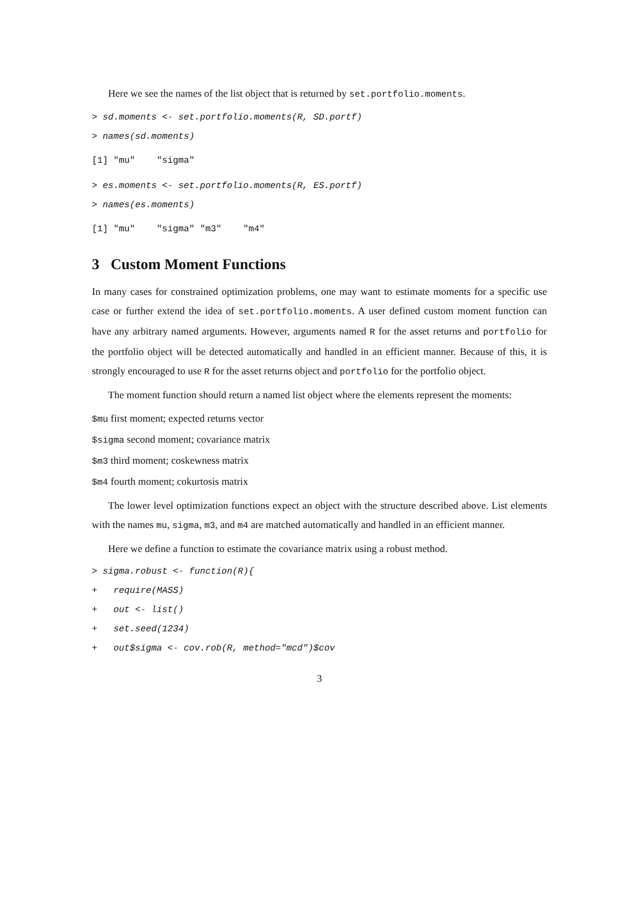Here we see the names of the list object that is returned by set.portfolio.moments.
> sd.moments <- set.portfolio.moments(R, SD.portf) > names(sd.moments)
[1] "mu" "sigma"
> es.moments <- set.portfolio.moments(R, ES.portf) > names(es.moments)
[1] "mu" "sigma" "m3" "m4"
3 Custom Moment Functions
In many cases for constrained optimization problems, one may want to estimate moments for a specific use case or further extend the idea of set.portfolio.moments. A user defined custom moment function can have any arbitrary named arguments. However, arguments named R for the asset returns and portfolio for the portfolio object will be detected automatically and handled in an efficient manner. Because of this, it is strongly encouraged to use R for the asset returns object and portfolio for the portfolio object.
The moment function should return a named list object where the elements represent the moments:
$mu first moment; expected returns vector
$sigma second moment; covariance matrix
$m3 third moment; coskewness matrix
$m4 fourth moment; cokurtosis matrix
The lower level optimization functions expect an object with the structure described above. List elements with the names mu, sigma, m3, and m4 are matched automatically and handled in an efficient manner.
Here we define a function to estimate the covariance matrix using a robust method.
> sigma.robust <- function(R){ + require(MASS) + out <- list() + set.seed(1234) + out$sigma <- cov.rob(R, method="mcd")$cov
3